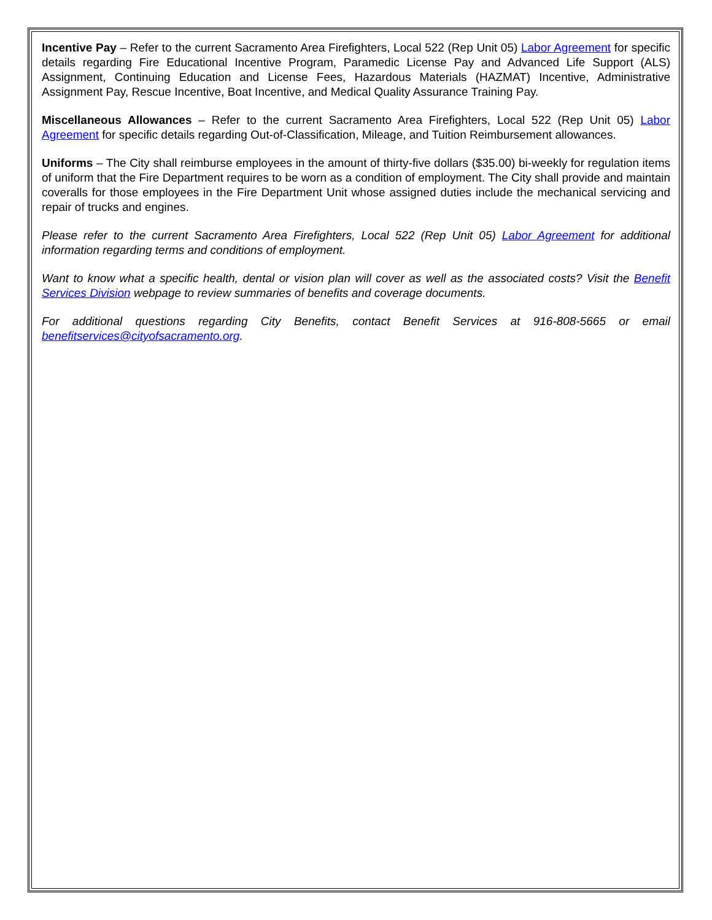Incentive Pay – Refer to the current Sacramento Area Firefighters, Local 522 (Rep Unit 05) Labor Agreement for specific details regarding Fire Educational Incentive Program, Paramedic License Pay and Advanced Life Support (ALS) Assignment, Continuing Education and License Fees, Hazardous Materials (HAZMAT) Incentive, Administrative Assignment Pay, Rescue Incentive, Boat Incentive, and Medical Quality Assurance Training Pay.
Miscellaneous Allowances – Refer to the current Sacramento Area Firefighters, Local 522 (Rep Unit 05) Labor Agreement for specific details regarding Out-of-Classification, Mileage, and Tuition Reimbursement allowances.
Uniforms – The City shall reimburse employees in the amount of thirty-five dollars ($35.00) bi-weekly for regulation items of uniform that the Fire Department requires to be worn as a condition of employment. The City shall provide and maintain coveralls for those employees in the Fire Department Unit whose assigned duties include the mechanical servicing and repair of trucks and engines.
Please refer to the current Sacramento Area Firefighters, Local 522 (Rep Unit 05) Labor Agreement for additional information regarding terms and conditions of employment.
Want to know what a specific health, dental or vision plan will cover as well as the associated costs? Visit the Benefit Services Division webpage to review summaries of benefits and coverage documents.
For additional questions regarding City Benefits, contact Benefit Services at 916-808-5665 or email benefitservices@cityofsacramento.org.